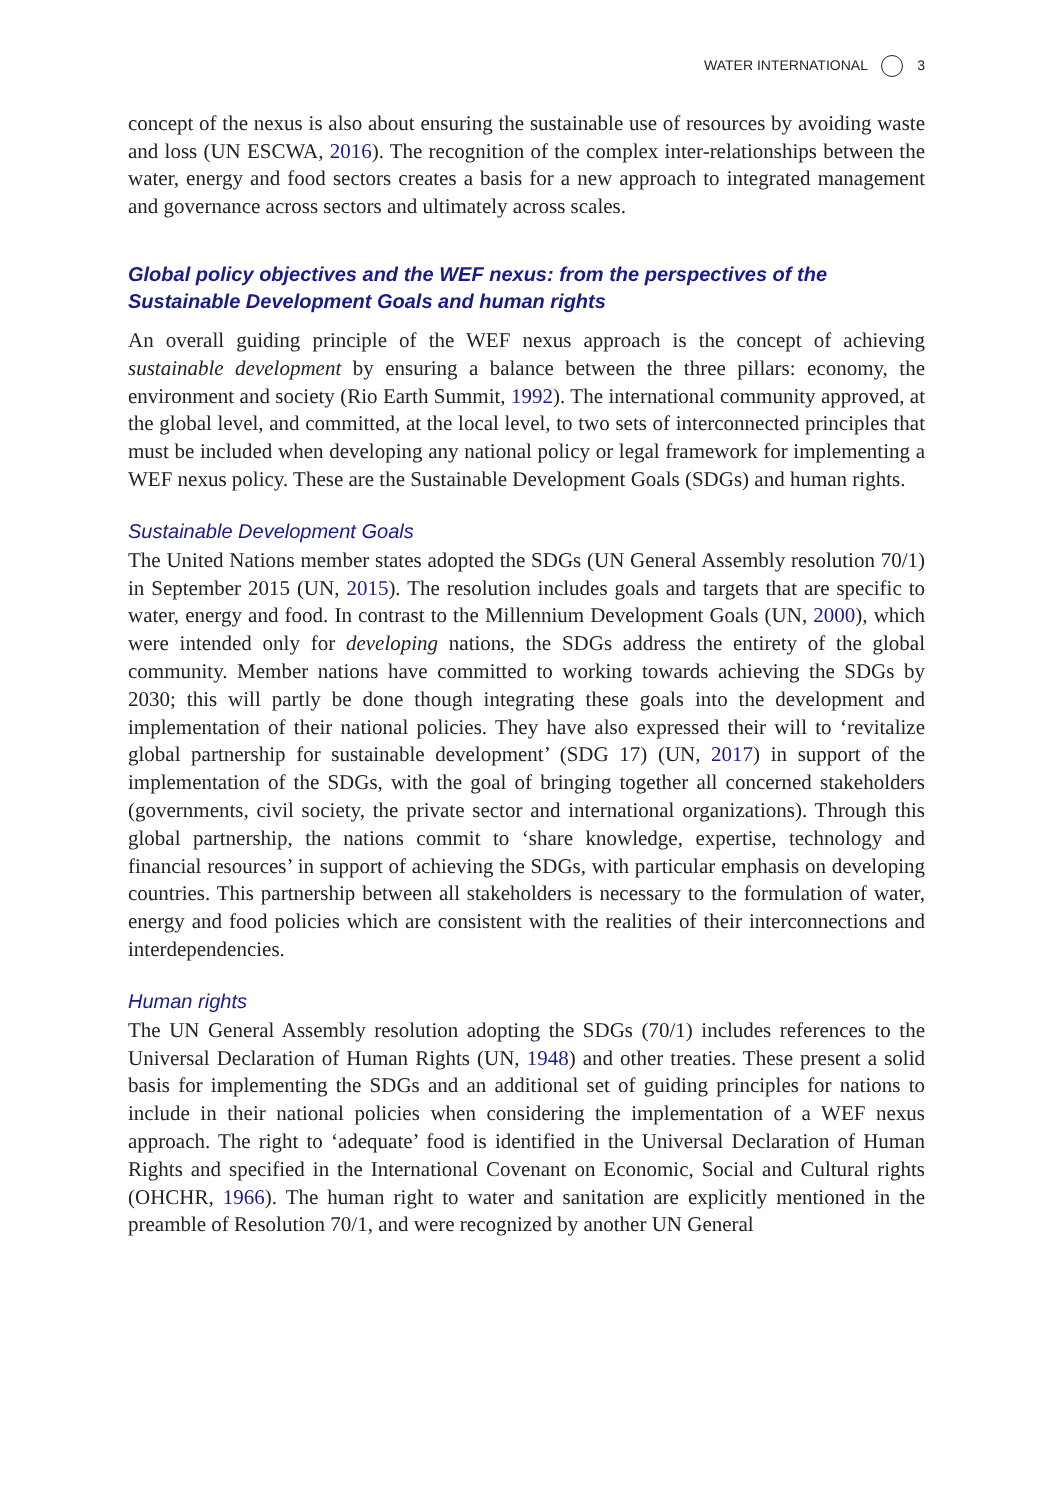WATER INTERNATIONAL 3
concept of the nexus is also about ensuring the sustainable use of resources by avoiding waste and loss (UN ESCWA, 2016). The recognition of the complex inter-relationships between the water, energy and food sectors creates a basis for a new approach to integrated management and governance across sectors and ultimately across scales.
Global policy objectives and the WEF nexus: from the perspectives of the Sustainable Development Goals and human rights
An overall guiding principle of the WEF nexus approach is the concept of achieving sustainable development by ensuring a balance between the three pillars: economy, the environment and society (Rio Earth Summit, 1992). The international community approved, at the global level, and committed, at the local level, to two sets of interconnected principles that must be included when developing any national policy or legal framework for implementing a WEF nexus policy. These are the Sustainable Development Goals (SDGs) and human rights.
Sustainable Development Goals
The United Nations member states adopted the SDGs (UN General Assembly resolution 70/1) in September 2015 (UN, 2015). The resolution includes goals and targets that are specific to water, energy and food. In contrast to the Millennium Development Goals (UN, 2000), which were intended only for developing nations, the SDGs address the entirety of the global community. Member nations have committed to working towards achieving the SDGs by 2030; this will partly be done though integrating these goals into the development and implementation of their national policies. They have also expressed their will to ‘revitalize global partnership for sustainable development’ (SDG 17) (UN, 2017) in support of the implementation of the SDGs, with the goal of bringing together all concerned stakeholders (governments, civil society, the private sector and international organizations). Through this global partnership, the nations commit to ‘share knowledge, expertise, technology and financial resources’ in support of achieving the SDGs, with particular emphasis on developing countries. This partnership between all stakeholders is necessary to the formulation of water, energy and food policies which are consistent with the realities of their interconnections and interdependencies.
Human rights
The UN General Assembly resolution adopting the SDGs (70/1) includes references to the Universal Declaration of Human Rights (UN, 1948) and other treaties. These present a solid basis for implementing the SDGs and an additional set of guiding principles for nations to include in their national policies when considering the implementation of a WEF nexus approach. The right to ‘adequate’ food is identified in the Universal Declaration of Human Rights and specified in the International Covenant on Economic, Social and Cultural rights (OHCHR, 1966). The human right to water and sanitation are explicitly mentioned in the preamble of Resolution 70/1, and were recognized by another UN General